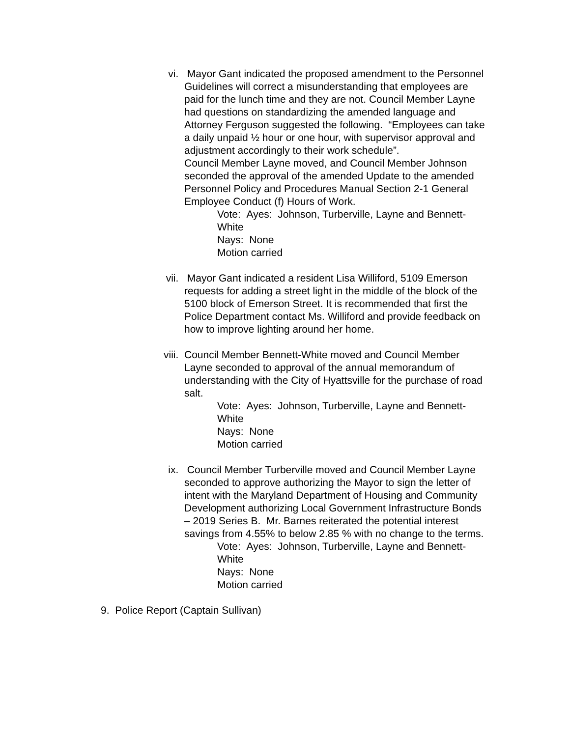vi. Mayor Gant indicated the proposed amendment to the Personnel Guidelines will correct a misunderstanding that employees are paid for the lunch time and they are not. Council Member Layne had questions on standardizing the amended language and Attorney Ferguson suggested the following. “Employees can take a daily unpaid ½ hour or one hour, with supervisor approval and adjustment accordingly to their work schedule”.
Council Member Layne moved, and Council Member Johnson seconded the approval of the amended Update to the amended Personnel Policy and Procedures Manual Section 2-1 General Employee Conduct (f) Hours of Work.
Vote: Ayes: Johnson, Turberville, Layne and Bennett-White
Nays: None
Motion carried
vii. Mayor Gant indicated a resident Lisa Williford, 5109 Emerson requests for adding a street light in the middle of the block of the 5100 block of Emerson Street. It is recommended that first the Police Department contact Ms. Williford and provide feedback on how to improve lighting around her home.
viii.
Council Member Bennett-White moved and Council Member Layne seconded to approval of the annual memorandum of understanding with the City of Hyattsville for the purchase of road salt.
Vote: Ayes: Johnson, Turberville, Layne and Bennett-White
Nays: None
Motion carried
ix. Council Member Turberville moved and Council Member Layne seconded to approve authorizing the Mayor to sign the letter of intent with the Maryland Department of Housing and Community Development authorizing Local Government Infrastructure Bonds – 2019 Series B. Mr. Barnes reiterated the potential interest savings from 4.55% to below 2.85 % with no change to the terms.
Vote: Ayes: Johnson, Turberville, Layne and Bennett-White
Nays: None
Motion carried
9. Police Report (Captain Sullivan)